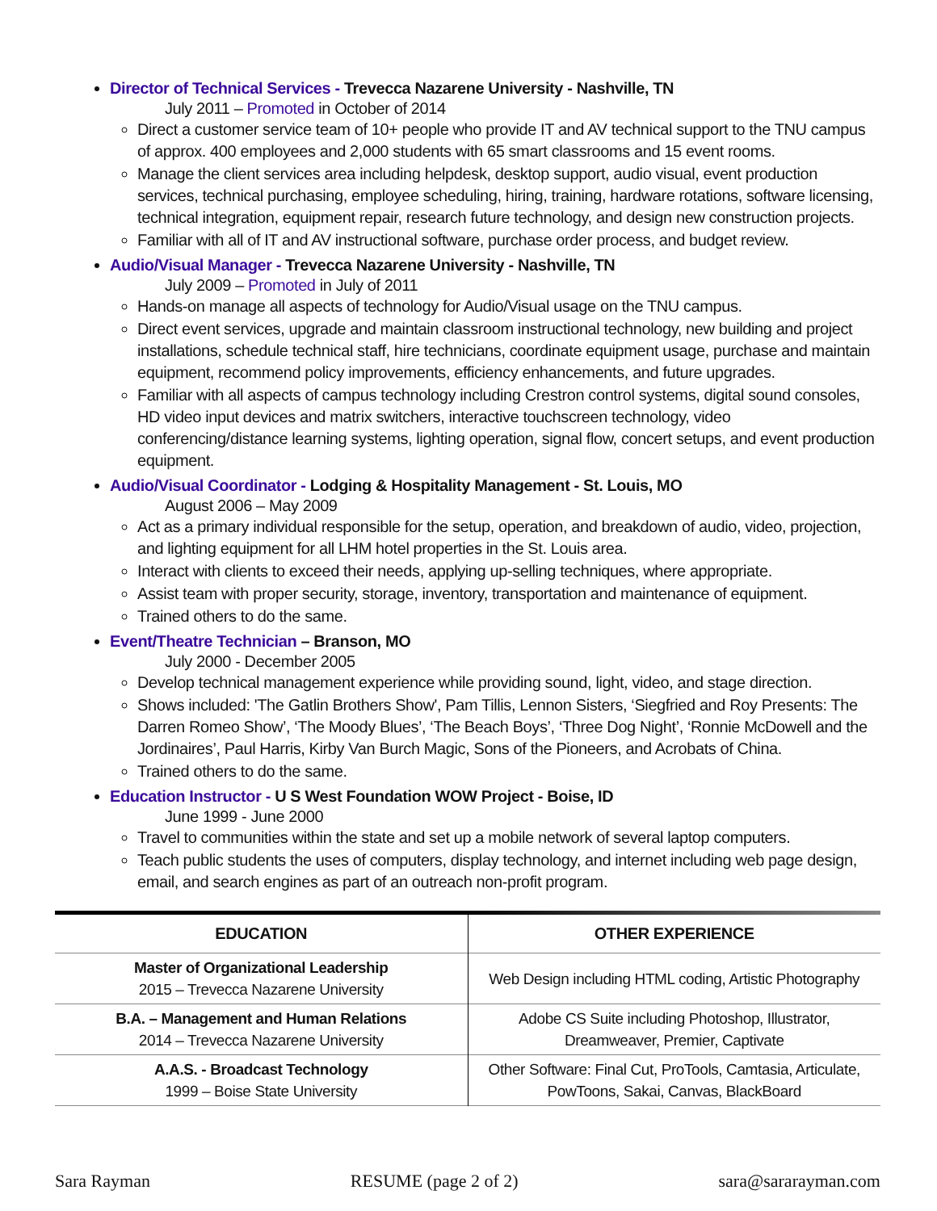Director of Technical Services - Trevecca Nazarene University - Nashville, TN
July 2011 – Promoted in October of 2014
Direct a customer service team of 10+ people who provide IT and AV technical support to the TNU campus of approx. 400 employees and 2,000 students with 65 smart classrooms and 15 event rooms.
Manage the client services area including helpdesk, desktop support, audio visual, event production services, technical purchasing, employee scheduling, hiring, training, hardware rotations, software licensing, technical integration, equipment repair, research future technology, and design new construction projects.
Familiar with all of IT and AV instructional software, purchase order process, and budget review.
Audio/Visual Manager - Trevecca Nazarene University - Nashville, TN
July 2009 – Promoted in July of 2011
Hands-on manage all aspects of technology for Audio/Visual usage on the TNU campus.
Direct event services, upgrade and maintain classroom instructional technology, new building and project installations, schedule technical staff, hire technicians, coordinate equipment usage, purchase and maintain equipment, recommend policy improvements, efficiency enhancements, and future upgrades.
Familiar with all aspects of campus technology including Crestron control systems, digital sound consoles, HD video input devices and matrix switchers, interactive touchscreen technology, video conferencing/distance learning systems, lighting operation, signal flow, concert setups, and event production equipment.
Audio/Visual Coordinator - Lodging & Hospitality Management - St. Louis, MO
August 2006 – May 2009
Act as a primary individual responsible for the setup, operation, and breakdown of audio, video, projection, and lighting equipment for all LHM hotel properties in the St. Louis area.
Interact with clients to exceed their needs, applying up-selling techniques, where appropriate.
Assist team with proper security, storage, inventory, transportation and maintenance of equipment.
Trained others to do the same.
Event/Theatre Technician – Branson, MO
July 2000 - December 2005
Develop technical management experience while providing sound, light, video, and stage direction.
Shows included: 'The Gatlin Brothers Show', Pam Tillis, Lennon Sisters, ‘Siegfried and Roy Presents: The Darren Romeo Show’, ‘The Moody Blues’, ‘The Beach Boys’, ‘Three Dog Night’, ‘Ronnie McDowell and the Jordinaires’, Paul Harris, Kirby Van Burch Magic, Sons of the Pioneers, and Acrobats of China.
Trained others to do the same.
Education Instructor - U S West Foundation WOW Project - Boise, ID
June 1999 - June 2000
Travel to communities within the state and set up a mobile network of several laptop computers.
Teach public students the uses of computers, display technology, and internet including web page design, email, and search engines as part of an outreach non-profit program.
| EDUCATION | OTHER EXPERIENCE |
| --- | --- |
| Master of Organizational Leadership 2015 – Trevecca Nazarene University | Web Design including HTML coding, Artistic Photography |
| B.A. – Management and Human Relations 2014 – Trevecca Nazarene University | Adobe CS Suite including Photoshop, Illustrator, Dreamweaver, Premier, Captivate |
| A.A.S. - Broadcast Technology 1999 – Boise State University | Other Software: Final Cut, ProTools, Camtasia, Articulate, PowToons, Sakai, Canvas, BlackBoard |
Sara Rayman RESUME (page 2 of 2) sara@sararayman.com